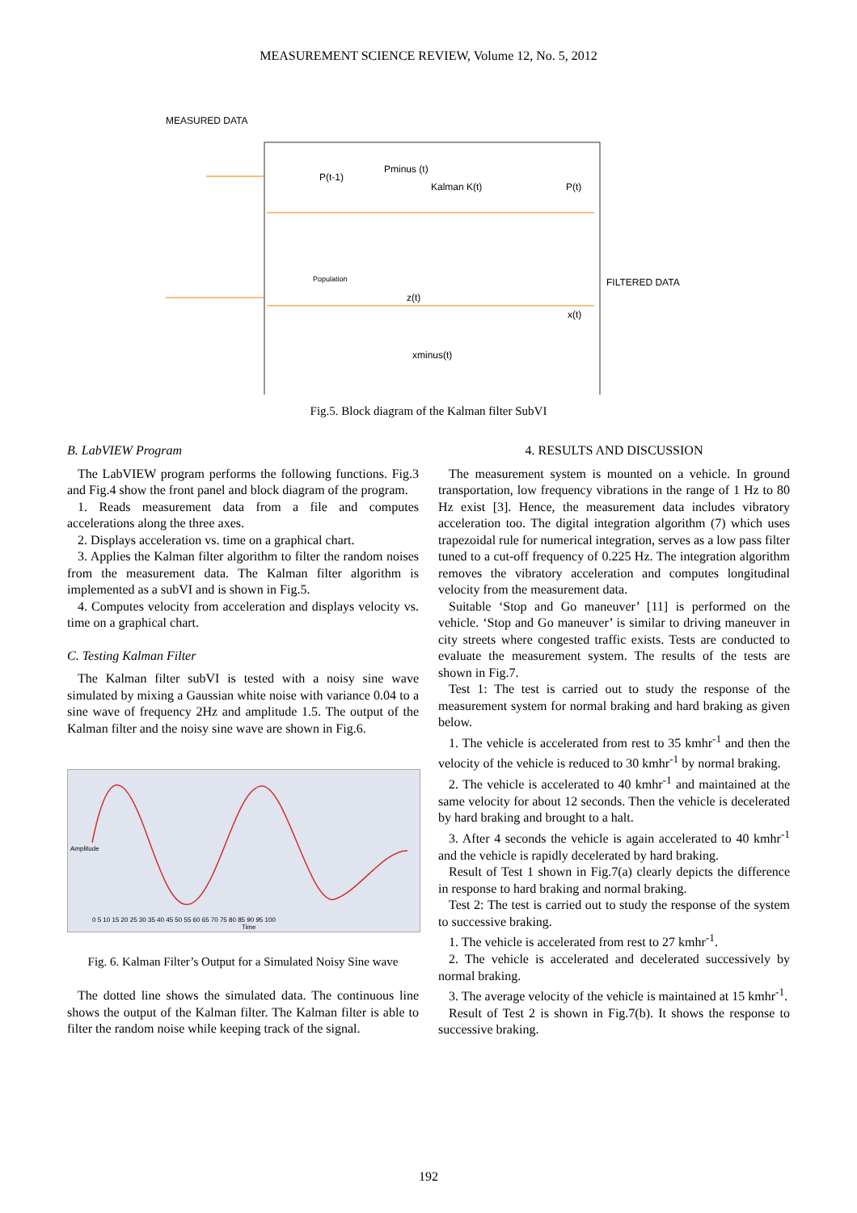MEASUREMENT SCIENCE REVIEW, Volume 12, No. 5, 2012
MEASURED DATA
P(t-1)
Pminus (t)
Kalman K(t)
P(t)
z(t)
x(t)
xminus(t)
FILTERED DATA
Population
Fig.5. Block diagram of the Kalman filter SubVI
B. LabVIEW Program
The LabVIEW program performs the following functions. Fig.3 and Fig.4 show the front panel and block diagram of the program.
1. Reads measurement data from a file and computes accelerations along the three axes.
2. Displays acceleration vs. time on a graphical chart.
3. Applies the Kalman filter algorithm to filter the random noises from the measurement data. The Kalman filter algorithm is implemented as a subVI and is shown in Fig.5.
4. Computes velocity from acceleration and displays velocity vs. time on a graphical chart.
C. Testing Kalman Filter
The Kalman filter subVI is tested with a noisy sine wave simulated by mixing a Gaussian white noise with variance 0.04 to a sine wave of frequency 2Hz and amplitude 1.5. The output of the Kalman filter and the noisy sine wave are shown in Fig.6.
Amplitude
0 5 10 15 20 25 30 35 40 45 50 55 60 65 70 75 80 85 90 95 100
Time
Fig. 6. Kalman Filter’s Output for a Simulated Noisy Sine wave
The dotted line shows the simulated data. The continuous line shows the output of the Kalman filter. The Kalman filter is able to filter the random noise while keeping track of the signal.
4. RESULTS AND DISCUSSION
The measurement system is mounted on a vehicle. In ground transportation, low frequency vibrations in the range of 1 Hz to 80 Hz exist [3]. Hence, the measurement data includes vibratory acceleration too. The digital integration algorithm (7) which uses trapezoidal rule for numerical integration, serves as a low pass filter tuned to a cut-off frequency of 0.225 Hz. The integration algorithm removes the vibratory acceleration and computes longitudinal velocity from the measurement data.
Suitable ‘Stop and Go maneuver’ [11] is performed on the vehicle. ‘Stop and Go maneuver’ is similar to driving maneuver in city streets where congested traffic exists. Tests are conducted to evaluate the measurement system. The results of the tests are shown in Fig.7.
Test 1: The test is carried out to study the response of the measurement system for normal braking and hard braking as given below.
1. The vehicle is accelerated from rest to 35 kmhr<sup>-1</sup> and then the velocity of the vehicle is reduced to 30 kmhr<sup>-1</sup> by normal braking.
2. The vehicle is accelerated to 40 kmhr<sup>-1</sup> and maintained at the same velocity for about 12 seconds. Then the vehicle is decelerated by hard braking and brought to a halt.
3. After 4 seconds the vehicle is again accelerated to 40 kmhr<sup>-1</sup> and the vehicle is rapidly decelerated by hard braking.
Result of Test 1 shown in Fig.7(a) clearly depicts the difference in response to hard braking and normal braking.
Test 2: The test is carried out to study the response of the system to successive braking.
1. The vehicle is accelerated from rest to 27 kmhr<sup>-1</sup>.
2. The vehicle is accelerated and decelerated successively by normal braking.
3. The average velocity of the vehicle is maintained at 15 kmhr<sup>-1</sup>.
Result of Test 2 is shown in Fig.7(b). It shows the response to successive braking.
192